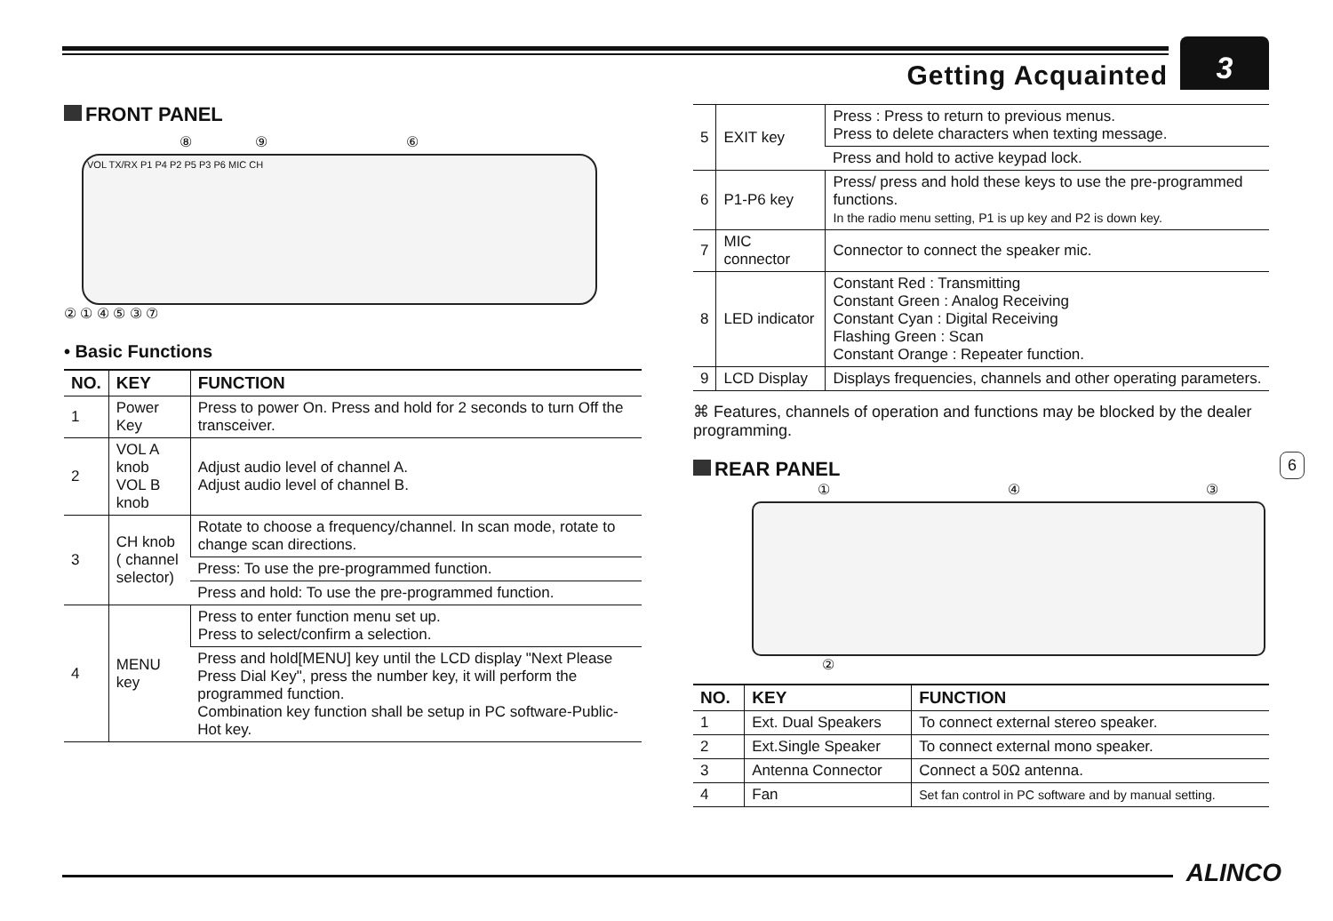Getting Acquainted
3
FRONT PANEL
⑧ ⑨ ⑥
VOL TX/RX P1 P4 P2 P5 P3 P6 MIC CH
② ① ④ ⑤ ③ ⑦
• Basic Functions
| NO. | KEY | FUNCTION |
| --- | --- | --- |
| 1 | Power Key | Press to power On. Press and hold for 2 seconds to turn Off the transceiver. |
| 2 | VOL A knob VOL B knob | Adjust audio level of channel A. Adjust audio level of channel B. |
| 3 | CH knob ( channel selector) | Rotate to choose a frequency/channel. In scan mode, rotate to change scan directions. |
| | | Press: To use the pre-programmed function. |
| | | Press and hold: To use the pre-programmed function. |
| 4 | MENU key | Press to enter function menu set up. Press to select/confirm a selection. |
| | | Press and hold[MENU] key until the LCD display "Next Please Press Dial Key", press the number key, it will perform the programmed function. Combination key function shall be setup in PC software-Public-Hot key. |
| 5 | EXIT key | Press : Press to return to previous menus. Press to delete characters when texting message. |
| | | Press and hold to active keypad lock. |
| 6 | P1-P6 key | Press/ press and hold these keys to use the pre-programmed functions. In the radio menu setting, P1 is up key and P2 is down key. |
| 7 | MIC connector | Connector to connect the speaker mic. |
| 8 | LED indicator | Constant Red : Transmitting Constant Green : Analog Receiving Constant Cyan : Digital Receiving Flashing Green : Scan Constant Orange : Repeater function. |
| 9 | LCD Display | Displays frequencies, channels and other operating parameters. |
⌘ Features, channels of operation and functions may be blocked by the dealer programming.
REAR PANEL
① ④ ③
②
| NO. | KEY | FUNCTION |
| --- | --- | --- |
| 1 | Ext. Dual Speakers | To connect external stereo speaker. |
| 2 | Ext.Single Speaker | To connect external mono speaker. |
| 3 | Antenna Connector | Connect a 50Ω antenna. |
| 4 | Fan | Set fan control in PC software and by manual setting. |
6
ALINCO